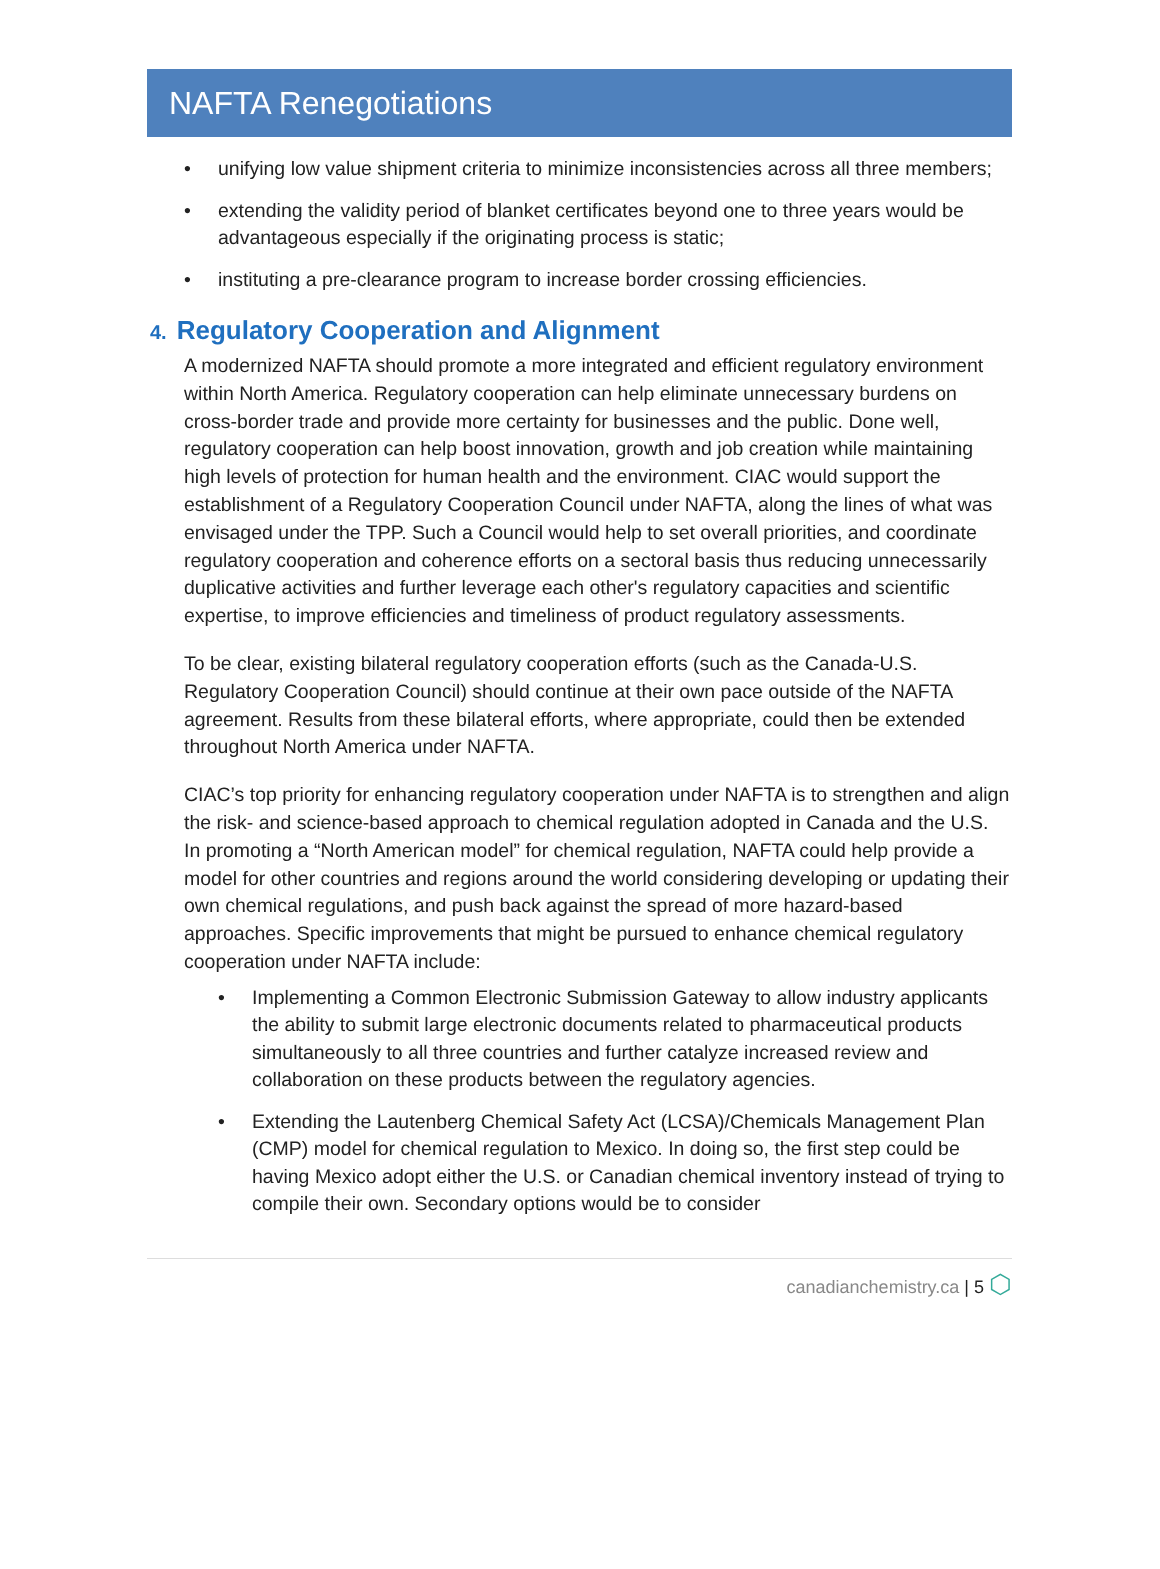NAFTA Renegotiations
• unifying low value shipment criteria to minimize inconsistencies across all three members;
• extending the validity period of blanket certificates beyond one to three years would be advantageous especially if the originating process is static;
• instituting a pre-clearance program to increase border crossing efficiencies.
4. Regulatory Cooperation and Alignment
A modernized NAFTA should promote a more integrated and efficient regulatory environment within North America. Regulatory cooperation can help eliminate unnecessary burdens on cross-border trade and provide more certainty for businesses and the public. Done well, regulatory cooperation can help boost innovation, growth and job creation while maintaining high levels of protection for human health and the environment. CIAC would support the establishment of a Regulatory Cooperation Council under NAFTA, along the lines of what was envisaged under the TPP. Such a Council would help to set overall priorities, and coordinate regulatory cooperation and coherence efforts on a sectoral basis thus reducing unnecessarily duplicative activities and further leverage each other's regulatory capacities and scientific expertise, to improve efficiencies and timeliness of product regulatory assessments.
To be clear, existing bilateral regulatory cooperation efforts (such as the Canada-U.S. Regulatory Cooperation Council) should continue at their own pace outside of the NAFTA agreement. Results from these bilateral efforts, where appropriate, could then be extended throughout North America under NAFTA.
CIAC’s top priority for enhancing regulatory cooperation under NAFTA is to strengthen and align the risk- and science-based approach to chemical regulation adopted in Canada and the U.S. In promoting a “North American model” for chemical regulation, NAFTA could help provide a model for other countries and regions around the world considering developing or updating their own chemical regulations, and push back against the spread of more hazard-based approaches. Specific improvements that might be pursued to enhance chemical regulatory cooperation under NAFTA include:
• Implementing a Common Electronic Submission Gateway to allow industry applicants the ability to submit large electronic documents related to pharmaceutical products simultaneously to all three countries and further catalyze increased review and collaboration on these products between the regulatory agencies.
• Extending the Lautenberg Chemical Safety Act (LCSA)/Chemicals Management Plan (CMP) model for chemical regulation to Mexico. In doing so, the first step could be having Mexico adopt either the U.S. or Canadian chemical inventory instead of trying to compile their own. Secondary options would be to consider
canadianchemistry.ca | 5 ⬡